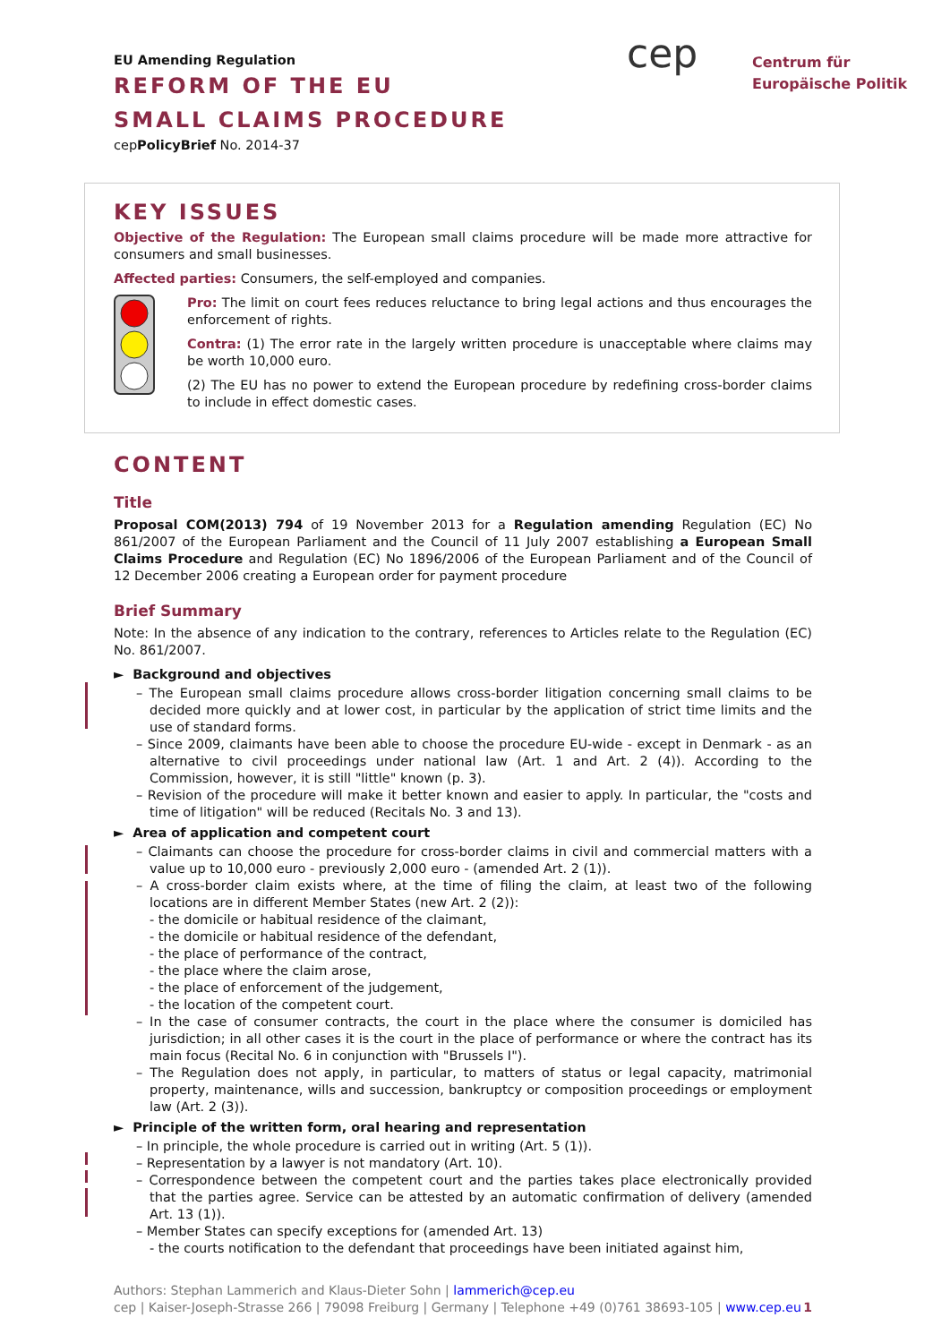EU Amending Regulation
REFORM OF THE EU
SMALL CLAIMS PROCEDURE
cepPolicyBrief No. 2014-37
cep
Centrum für
Europäische Politik
KEY ISSUES
Objective of the Regulation: The European small claims procedure will be made more attractive for consumers and small businesses.
Affected parties: Consumers, the self-employed and companies.
Pro: The limit on court fees reduces reluctance to bring legal actions and thus encourages the enforcement of rights.
Contra: (1) The error rate in the largely written procedure is unacceptable where claims may be worth 10,000 euro.
(2) The EU has no power to extend the European procedure by redefining cross-border claims to include in effect domestic cases.
CONTENT
Title
Proposal COM(2013) 794 of 19 November 2013 for a Regulation amending Regulation (EC) No 861/2007 of the European Parliament and the Council of 11 July 2007 establishing a European Small Claims Procedure and Regulation (EC) No 1896/2006 of the European Parliament and of the Council of 12 December 2006 creating a European order for payment procedure
Brief Summary
Note: In the absence of any indication to the contrary, references to Articles relate to the Regulation (EC) No. 861/2007.
► Background and objectives
– The European small claims procedure allows cross-border litigation concerning small claims to be decided more quickly and at lower cost, in particular by the application of strict time limits and the use of standard forms.
– Since 2009, claimants have been able to choose the procedure EU-wide - except in Denmark - as an alternative to civil proceedings under national law (Art. 1 and Art. 2 (4)). According to the Commission, however, it is still "little" known (p. 3).
– Revision of the procedure will make it better known and easier to apply. In particular, the "costs and time of litigation" will be reduced (Recitals No. 3 and 13).
► Area of application and competent court
– Claimants can choose the procedure for cross-border claims in civil and commercial matters with a value up to 10,000 euro - previously 2,000 euro - (amended Art. 2 (1)).
– A cross-border claim exists where, at the time of filing the claim, at least two of the following locations are in different Member States (new Art. 2 (2)):
- the domicile or habitual residence of the claimant,
- the domicile or habitual residence of the defendant,
- the place of performance of the contract,
- the place where the claim arose,
- the place of enforcement of the judgement,
- the location of the competent court.
– In the case of consumer contracts, the court in the place where the consumer is domiciled has jurisdiction; in all other cases it is the court in the place of performance or where the contract has its main focus (Recital No. 6 in conjunction with "Brussels I").
– The Regulation does not apply, in particular, to matters of status or legal capacity, matrimonial property, maintenance, wills and succession, bankruptcy or composition proceedings or employment law (Art. 2 (3)).
► Principle of the written form, oral hearing and representation
– In principle, the whole procedure is carried out in writing (Art. 5 (1)).
– Representation by a lawyer is not mandatory (Art. 10).
– Correspondence between the competent court and the parties takes place electronically provided that the parties agree. Service can be attested by an automatic confirmation of delivery (amended Art. 13 (1)).
– Member States can specify exceptions for (amended Art. 13)
- the courts notification to the defendant that proceedings have been initiated against him,
Authors: Stephan Lammerich and Klaus-Dieter Sohn | lammerich@cep.eu
cep | Kaiser-Joseph-Strasse 266 | 79098 Freiburg | Germany | Telephone +49 (0)761 38693-105 | www.cep.eu 1